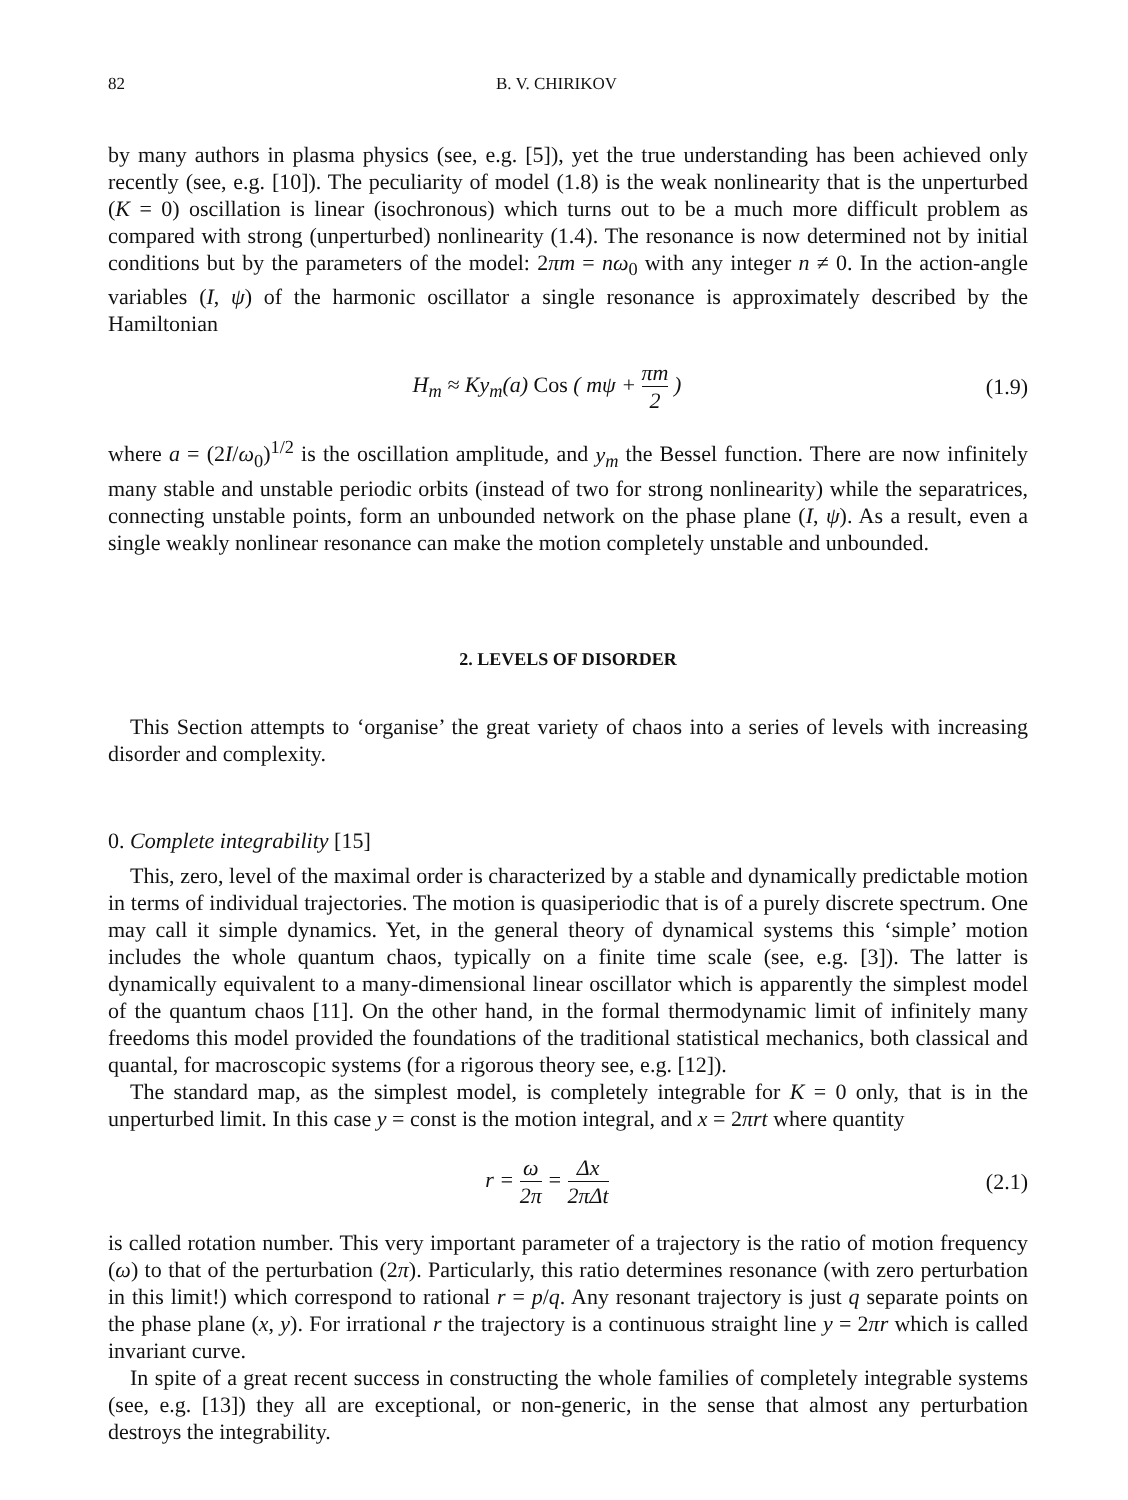82 B. V. CHIRIKOV
by many authors in plasma physics (see, e.g. [5]), yet the true understanding has been achieved only recently (see, e.g. [10]). The peculiarity of model (1.8) is the weak nonlinearity that is the unperturbed (K = 0) oscillation is linear (isochronous) which turns out to be a much more difficult problem as compared with strong (unperturbed) nonlinearity (1.4). The resonance is now determined not by initial conditions but by the parameters of the model: 2πm = nω<sub>0</sub> with any integer n ≠ 0. In the action-angle variables (I, ψ) of the harmonic oscillator a single resonance is approximately described by the Hamiltonian
H<sub>m</sub> ≈ Ky<sub>m</sub>(a) Cos ( mψ + πm 2 ) (1.9)
where a = (2I/ω<sub>0</sub>)<sup>1/2</sup> is the oscillation amplitude, and y<sub>m</sub> the Bessel function. There are now infinitely many stable and unstable periodic orbits (instead of two for strong nonlinearity) while the separatrices, connecting unstable points, form an unbounded network on the phase plane (I, ψ). As a result, even a single weakly nonlinear resonance can make the motion completely unstable and unbounded.
2. LEVELS OF DISORDER
This Section attempts to ‘organise’ the great variety of chaos into a series of levels with increasing disorder and complexity.
0. Complete integrability [15]
This, zero, level of the maximal order is characterized by a stable and dynamically predictable motion in terms of individual trajectories. The motion is quasiperiodic that is of a purely discrete spectrum. One may call it simple dynamics. Yet, in the general theory of dynamical systems this ‘simple’ motion includes the whole quantum chaos, typically on a finite time scale (see, e.g. [3]). The latter is dynamically equivalent to a many-dimensional linear oscillator which is apparently the simplest model of the quantum chaos [11]. On the other hand, in the formal thermodynamic limit of infinitely many freedoms this model provided the foundations of the traditional statistical mechanics, both classical and quantal, for macroscopic systems (for a rigorous theory see, e.g. [12]).
The standard map, as the simplest model, is completely integrable for K = 0 only, that is in the unperturbed limit. In this case y = const is the motion integral, and x = 2πrt where quantity
r = ω 2π = Δx 2πΔt (2.1)
is called rotation number. This very important parameter of a trajectory is the ratio of motion frequency (ω) to that of the perturbation (2π). Particularly, this ratio determines resonance (with zero perturbation in this limit!) which correspond to rational r = p/q. Any resonant trajectory is just q separate points on the phase plane (x, y). For irrational r the trajectory is a continuous straight line y = 2πr which is called invariant curve.
In spite of a great recent success in constructing the whole families of completely integrable systems (see, e.g. [13]) they all are exceptional, or non-generic, in the sense that almost any perturbation destroys the integrability.